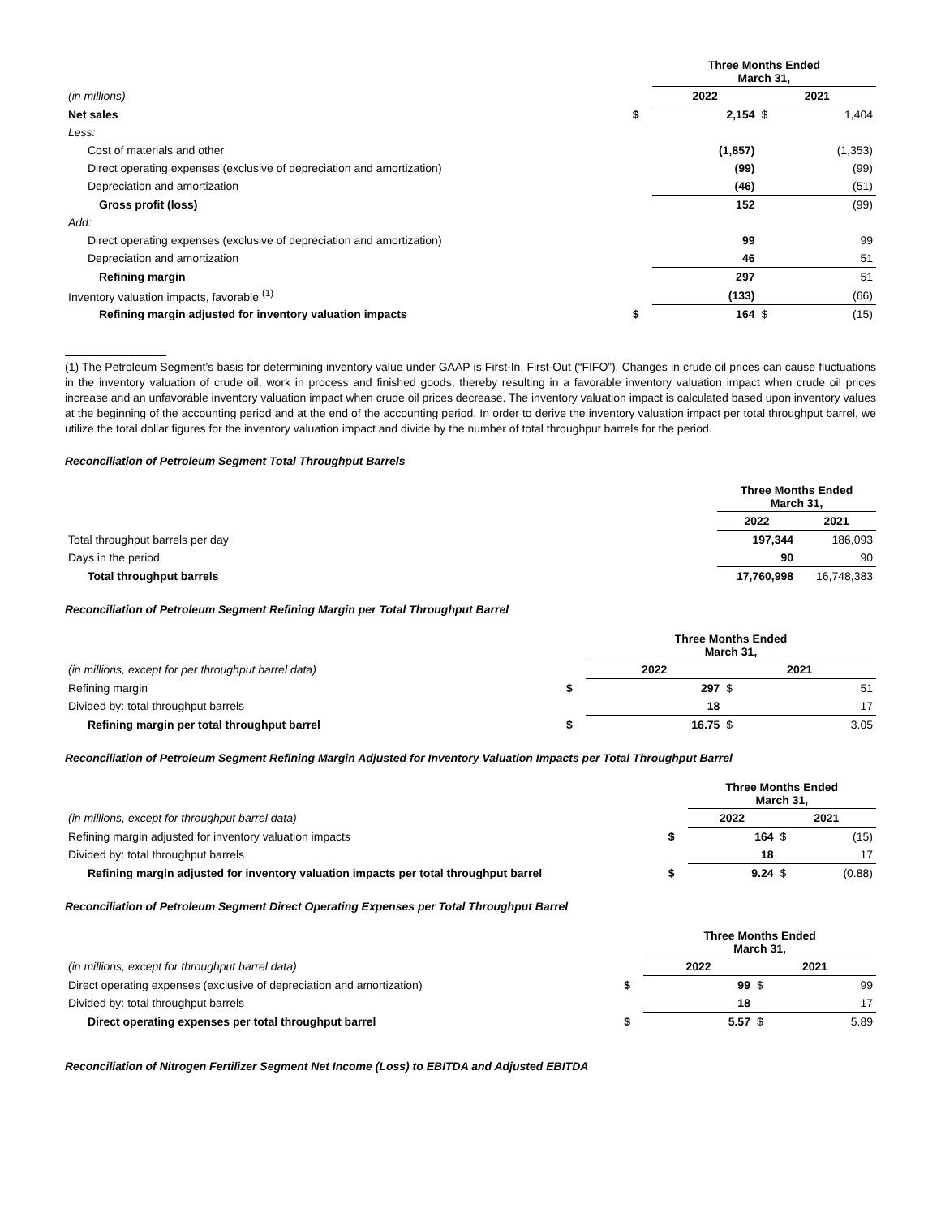| | | Three Months Ended March 31, | | |
| (in millions) | | 2022 | 2021 | |
| Net sales | $ | 2,154 | $ | 1,404 |
| Less: | | | | |
| Cost of materials and other | | (1,857) | | (1,353) |
| Direct operating expenses (exclusive of depreciation and amortization) | | (99) | | (99) |
| Depreciation and amortization | | (46) | | (51) |
| Gross profit (loss) | | 152 | | (99) |
| Add: | | | | |
| Direct operating expenses (exclusive of depreciation and amortization) | | 99 | | 99 |
| Depreciation and amortization | | 46 | | 51 |
| Refining margin | | 297 | | 51 |
| Inventory valuation impacts, favorable <sup>(1)</sup> | | (133) | | (66) |
| Refining margin adjusted for inventory valuation impacts | $ | 164 | $ | (15) |
(1) The Petroleum Segment’s basis for determining inventory value under GAAP is First-In, First-Out (“FIFO”). Changes in crude oil prices can cause fluctuations in the inventory valuation of crude oil, work in process and finished goods, thereby resulting in a favorable inventory valuation impact when crude oil prices increase and an unfavorable inventory valuation impact when crude oil prices decrease. The inventory valuation impact is calculated based upon inventory values at the beginning of the accounting period and at the end of the accounting period. In order to derive the inventory valuation impact per total throughput barrel, we utilize the total dollar figures for the inventory valuation impact and divide by the number of total throughput barrels for the period.
Reconciliation of Petroleum Segment Total Throughput Barrels
| | Three Months Ended March 31, | |
| | 2022 | 2021 |
| Total throughput barrels per day | 197,344 | 186,093 |
| Days in the period | 90 | 90 |
| Total throughput barrels | 17,760,998 | 16,748,383 |
Reconciliation of Petroleum Segment Refining Margin per Total Throughput Barrel
| | | Three Months Ended March 31, | | |
| (in millions, except for per throughput barrel data) | | 2022 | 2021 | |
| Refining margin | $ | 297 | $ | 51 |
| Divided by: total throughput barrels | | 18 | | 17 |
| Refining margin per total throughput barrel | $ | 16.75 | $ | 3.05 |
Reconciliation of Petroleum Segment Refining Margin Adjusted for Inventory Valuation Impacts per Total Throughput Barrel
| | | Three Months Ended March 31, | | |
| (in millions, except for throughput barrel data) | | 2022 | 2021 | |
| Refining margin adjusted for inventory valuation impacts | $ | 164 | $ | (15) |
| Divided by: total throughput barrels | | 18 | | 17 |
| Refining margin adjusted for inventory valuation impacts per total throughput barrel | $ | 9.24 | $ | (0.88) |
Reconciliation of Petroleum Segment Direct Operating Expenses per Total Throughput Barrel
| | | Three Months Ended March 31, | | |
| (in millions, except for throughput barrel data) | | 2022 | 2021 | |
| Direct operating expenses (exclusive of depreciation and amortization) | $ | 99 | $ | 99 |
| Divided by: total throughput barrels | | 18 | | 17 |
| Direct operating expenses per total throughput barrel | $ | 5.57 | $ | 5.89 |
Reconciliation of Nitrogen Fertilizer Segment Net Income (Loss) to EBITDA and Adjusted EBITDA